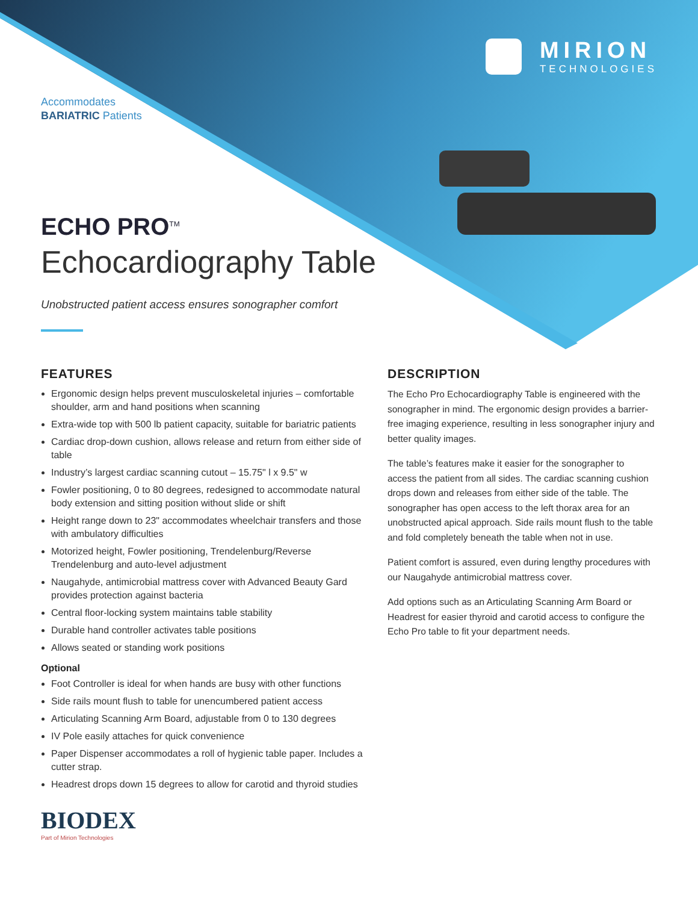MIRION
TECHNOLOGIES
Accommodates
BARIATRIC Patients
ECHO PRO<sup>TM</sup>
Echocardiography Table
Unobstructed patient access ensures sonographer comfort
FEATURES
Ergonomic design helps prevent musculoskeletal injuries – comfortable shoulder, arm and hand positions when scanning
Extra-wide top with 500 lb patient capacity, suitable for bariatric patients
Cardiac drop-down cushion, allows release and return from either side of table
Industry’s largest cardiac scanning cutout – 15.75" l x 9.5" w
Fowler positioning, 0 to 80 degrees, redesigned to accommodate natural body extension and sitting position without slide or shift
Height range down to 23" accommodates wheelchair transfers and those with ambulatory difficulties
Motorized height, Fowler positioning, Trendelenburg/Reverse Trendelenburg and auto-level adjustment
Naugahyde, antimicrobial mattress cover with Advanced Beauty Gard provides protection against bacteria
Central floor-locking system maintains table stability
Durable hand controller activates table positions
Allows seated or standing work positions
Optional
Foot Controller is ideal for when hands are busy with other functions
Side rails mount flush to table for unencumbered patient access
Articulating Scanning Arm Board, adjustable from 0 to 130 degrees
IV Pole easily attaches for quick convenience
Paper Dispenser accommodates a roll of hygienic table paper. Includes a cutter strap.
Headrest drops down 15 degrees to allow for carotid and thyroid studies
DESCRIPTION
The Echo Pro Echocardiography Table is engineered with the sonographer in mind. The ergonomic design provides a barrier-free imaging experience, resulting in less sonographer injury and better quality images.
The table’s features make it easier for the sonographer to access the patient from all sides. The cardiac scanning cushion drops down and releases from either side of the table. The sonographer has open access to the left thorax area for an unobstructed apical approach. Side rails mount flush to the table and fold completely beneath the table when not in use.
Patient comfort is assured, even during lengthy procedures with our Naugahyde antimicrobial mattress cover.
Add options such as an Articulating Scanning Arm Board or Headrest for easier thyroid and carotid access to configure the Echo Pro table to fit your department needs.
BIODEX
Part of Mirion Technologies